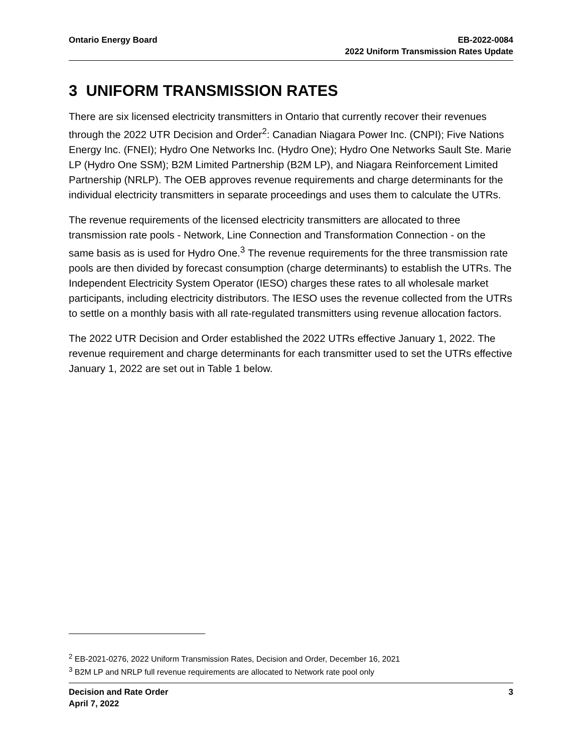Ontario Energy Board EB-2022-0084
2022 Uniform Transmission Rates Update
3 UNIFORM TRANSMISSION RATES
There are six licensed electricity transmitters in Ontario that currently recover their revenues through the 2022 UTR Decision and Order<sup>2</sup>: Canadian Niagara Power Inc. (CNPI); Five Nations Energy Inc. (FNEI); Hydro One Networks Inc. (Hydro One); Hydro One Networks Sault Ste. Marie LP (Hydro One SSM); B2M Limited Partnership (B2M LP), and Niagara Reinforcement Limited Partnership (NRLP). The OEB approves revenue requirements and charge determinants for the individual electricity transmitters in separate proceedings and uses them to calculate the UTRs.
The revenue requirements of the licensed electricity transmitters are allocated to three transmission rate pools - Network, Line Connection and Transformation Connection - on the same basis as is used for Hydro One.<sup>3</sup> The revenue requirements for the three transmission rate pools are then divided by forecast consumption (charge determinants) to establish the UTRs. The Independent Electricity System Operator (IESO) charges these rates to all wholesale market participants, including electricity distributors. The IESO uses the revenue collected from the UTRs to settle on a monthly basis with all rate-regulated transmitters using revenue allocation factors.
The 2022 UTR Decision and Order established the 2022 UTRs effective January 1, 2022. The revenue requirement and charge determinants for each transmitter used to set the UTRs effective January 1, 2022 are set out in Table 1 below.
<sup>2</sup> EB-2021-0276, 2022 Uniform Transmission Rates, Decision and Order, December 16, 2021
<sup>3</sup> B2M LP and NRLP full revenue requirements are allocated to Network rate pool only
Decision and Rate Order
April 7, 2022
3